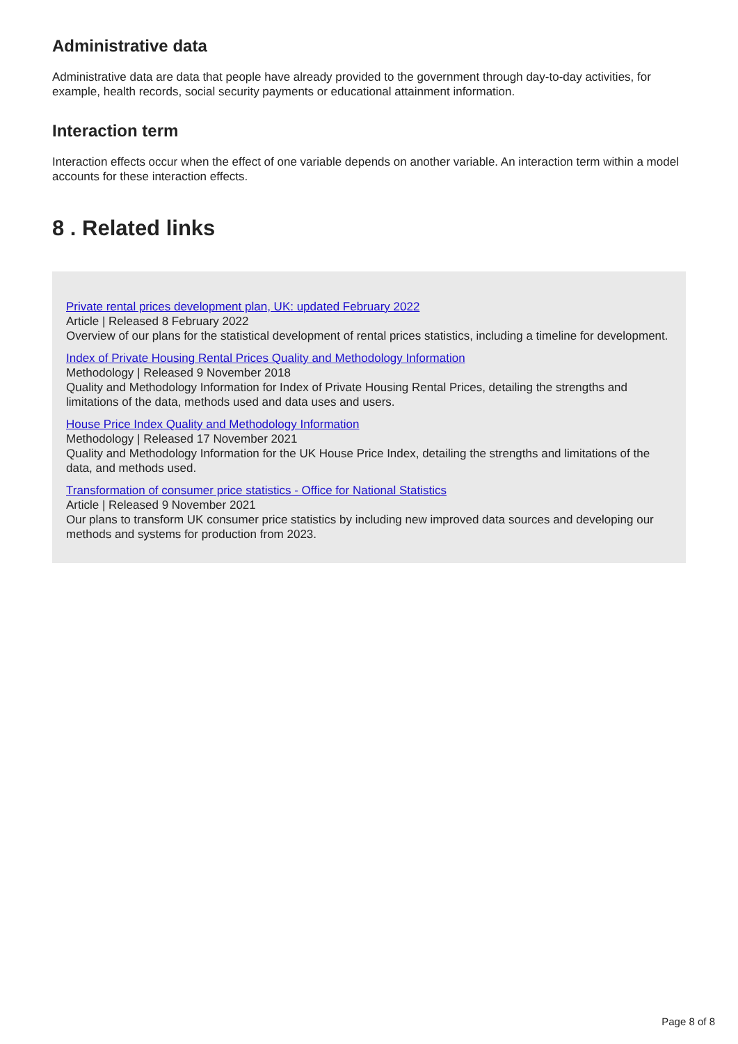Administrative data
Administrative data are data that people have already provided to the government through day-to-day activities, for example, health records, social security payments or educational attainment information.
Interaction term
Interaction effects occur when the effect of one variable depends on another variable. An interaction term within a model accounts for these interaction effects.
8 . Related links
Private rental prices development plan, UK: updated February 2022
Article | Released 8 February 2022
Overview of our plans for the statistical development of rental prices statistics, including a timeline for development.
Index of Private Housing Rental Prices Quality and Methodology Information
Methodology | Released 9 November 2018
Quality and Methodology Information for Index of Private Housing Rental Prices, detailing the strengths and limitations of the data, methods used and data uses and users.
House Price Index Quality and Methodology Information
Methodology | Released 17 November 2021
Quality and Methodology Information for the UK House Price Index, detailing the strengths and limitations of the data, and methods used.
Transformation of consumer price statistics - Office for National Statistics
Article | Released 9 November 2021
Our plans to transform UK consumer price statistics by including new improved data sources and developing our methods and systems for production from 2023.
Page 8 of 8